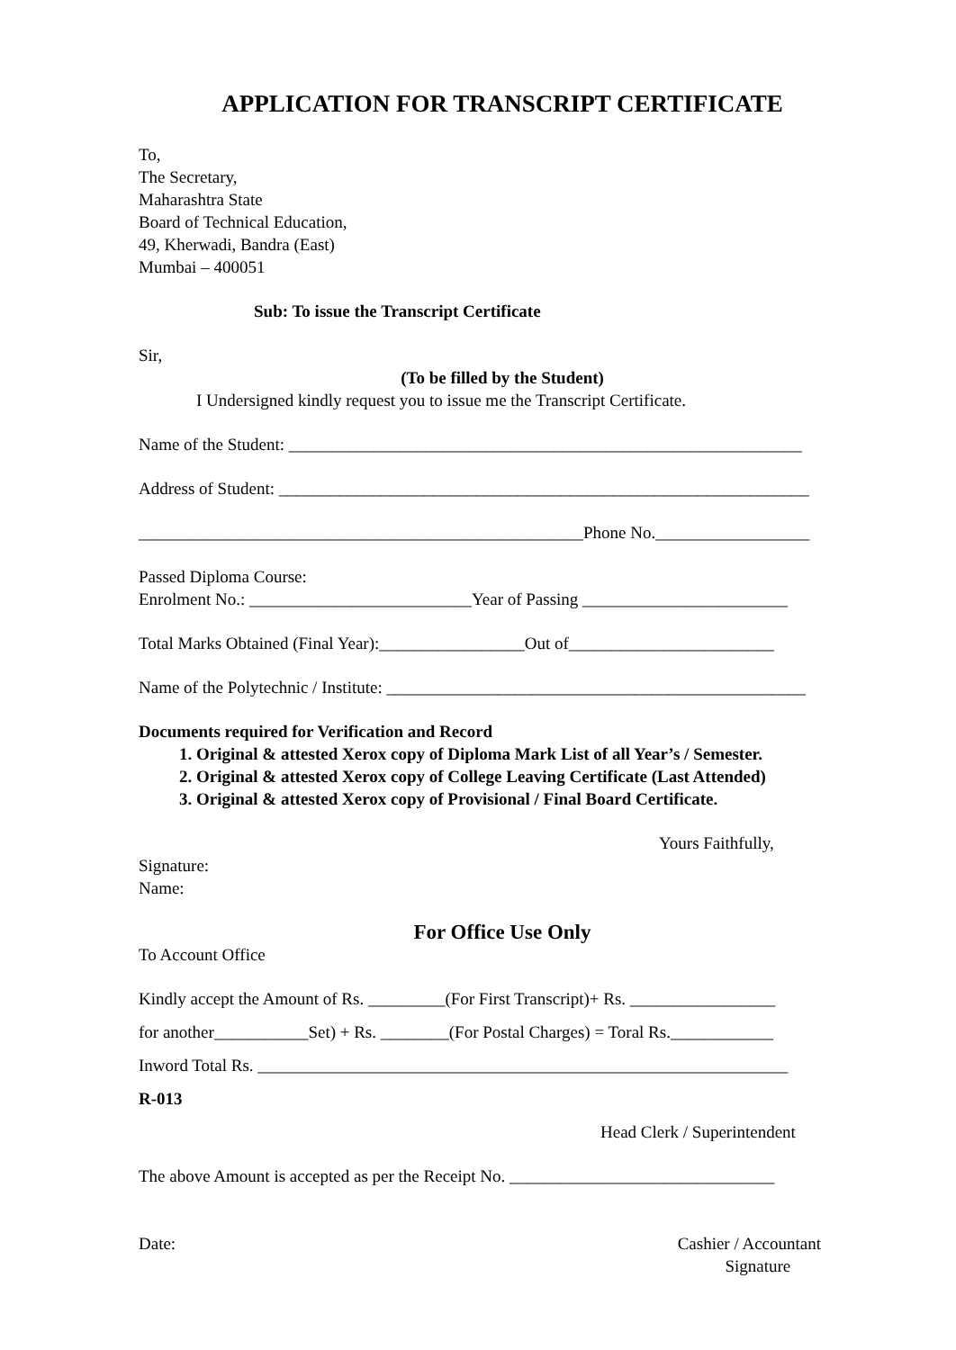APPLICATION FOR TRANSCRIPT CERTIFICATE
To,
The Secretary,
Maharashtra State
Board of Technical Education,
49, Kherwadi, Bandra (East)
Mumbai – 400051
Sub: To issue the Transcript Certificate
Sir,
(To be filled by the Student)
I Undersigned kindly request you to issue me the Transcript Certificate.
Name of the Student: ____________________________________________________________
Address of Student: ______________________________________________________________
____________________________________________________Phone No.__________________
Passed Diploma Course:
Enrolment No.: __________________________Year of Passing ________________________
Total Marks Obtained (Final Year):_________________Out of________________________
Name of the Polytechnic / Institute: _________________________________________________
Documents required for Verification and Record
1. Original & attested Xerox copy of Diploma Mark List of all Year’s / Semester.
2. Original & attested Xerox copy of College Leaving Certificate (Last Attended)
3. Original & attested Xerox copy of Provisional / Final Board Certificate.
Yours Faithfully,
Signature:
Name:
For Office Use Only
To Account Office
Kindly accept the Amount of Rs. _________(For First Transcript)+ Rs. _________________
for another___________Set) + Rs. ________(For Postal Charges) = Toral Rs.____________
Inword Total Rs. ______________________________________________________________
R-013
Head Clerk / Superintendent
The above Amount is accepted as per the Receipt No. _______________________________
Date: Cashier / Accountant
Signature